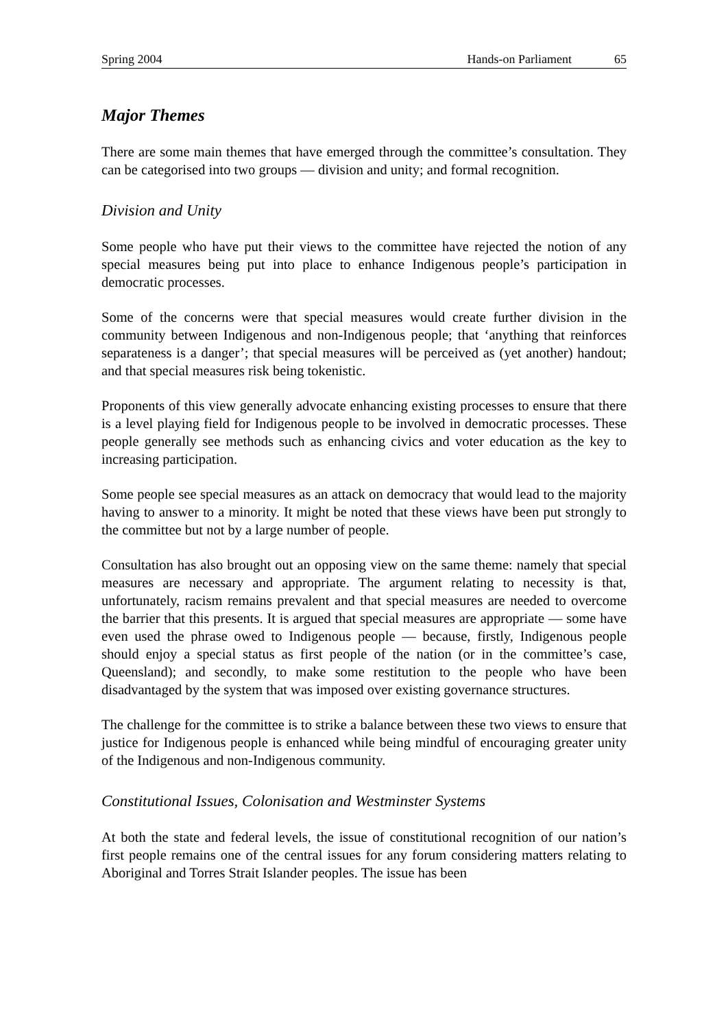Spring 2004 Hands-on Parliament 65
Major Themes
There are some main themes that have emerged through the committee’s consultation. They can be categorised into two groups — division and unity; and formal recognition.
Division and Unity
Some people who have put their views to the committee have rejected the notion of any special measures being put into place to enhance Indigenous people’s participation in democratic processes.
Some of the concerns were that special measures would create further division in the community between Indigenous and non-Indigenous people; that ‘anything that reinforces separateness is a danger’; that special measures will be perceived as (yet another) handout; and that special measures risk being tokenistic.
Proponents of this view generally advocate enhancing existing processes to ensure that there is a level playing field for Indigenous people to be involved in democratic processes. These people generally see methods such as enhancing civics and voter education as the key to increasing participation.
Some people see special measures as an attack on democracy that would lead to the majority having to answer to a minority. It might be noted that these views have been put strongly to the committee but not by a large number of people.
Consultation has also brought out an opposing view on the same theme: namely that special measures are necessary and appropriate. The argument relating to necessity is that, unfortunately, racism remains prevalent and that special measures are needed to overcome the barrier that this presents. It is argued that special measures are appropriate — some have even used the phrase owed to Indigenous people — because, firstly, Indigenous people should enjoy a special status as first people of the nation (or in the committee’s case, Queensland); and secondly, to make some restitution to the people who have been disadvantaged by the system that was imposed over existing governance structures.
The challenge for the committee is to strike a balance between these two views to ensure that justice for Indigenous people is enhanced while being mindful of encouraging greater unity of the Indigenous and non-Indigenous community.
Constitutional Issues, Colonisation and Westminster Systems
At both the state and federal levels, the issue of constitutional recognition of our nation’s first people remains one of the central issues for any forum considering matters relating to Aboriginal and Torres Strait Islander peoples. The issue has been